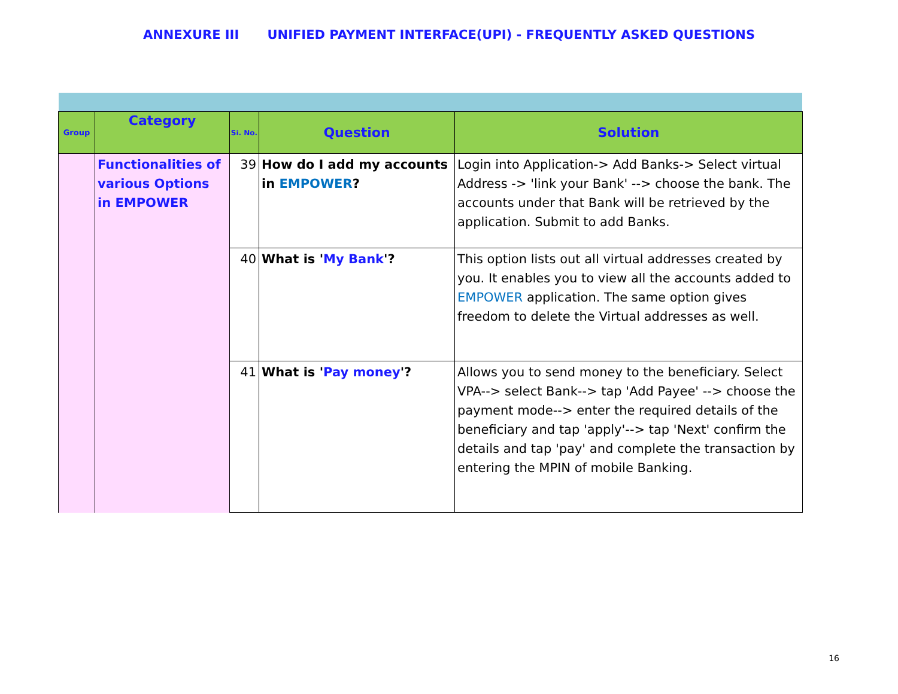ANNEXURE III UNIFIED PAYMENT INTERFACE(UPI) - FREQUENTLY ASKED QUESTIONS
| Group | Category | Si. No. | Question | Solution |
| --- | --- | --- | --- | --- |
| | Functionalities of various Options in EMPOWER | 39 | How do I add my accounts in EMPOWER ? | Login into Application-> Add Banks-> Select virtual Address -> 'link your Bank' --> choose the bank. The accounts under that Bank will be retrieved by the application. Submit to add Banks. |
| | | 40 | What is ' My Bank '? | This option lists out all virtual addresses created by you. It enables you to view all the accounts added to EMPOWER application. The same option gives freedom to delete the Virtual addresses as well. |
| | | 41 | What is ' Pay money '? | Allows you to send money to the beneficiary. Select VPA--> select Bank--> tap 'Add Payee' --> choose the payment mode--> enter the required details of the beneficiary and tap 'apply'--> tap 'Next' confirm the details and tap 'pay' and complete the transaction by entering the MPIN of mobile Banking. |
16